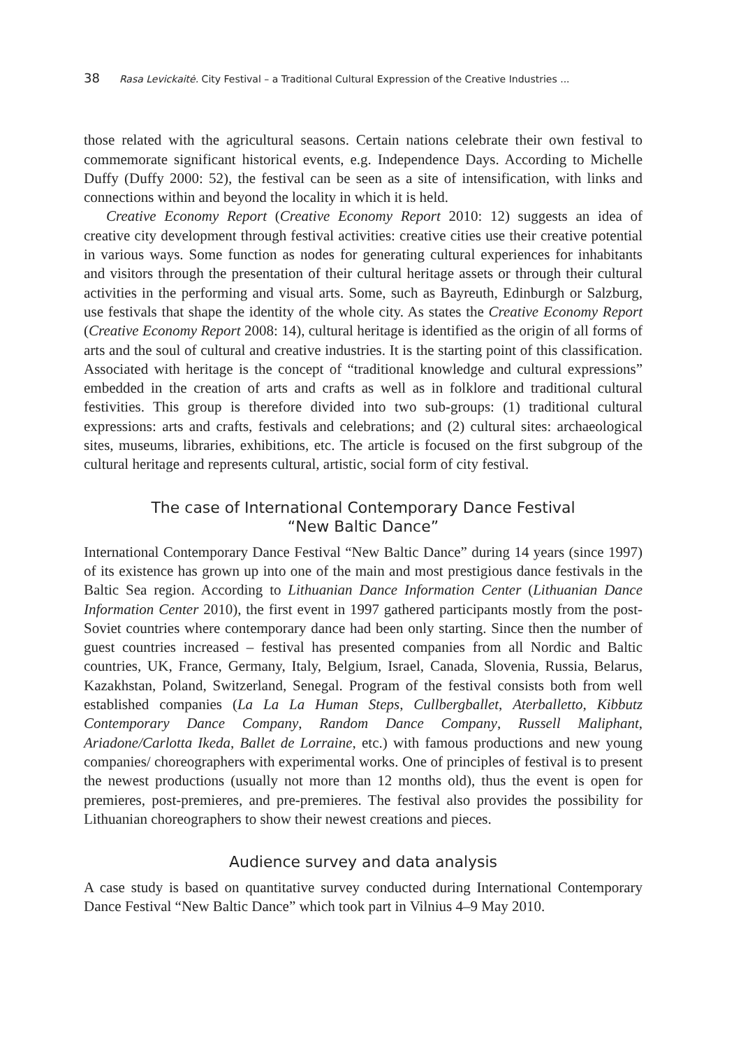38 Rasa Levickaitė. City Festival – a Traditional Cultural Expression of the Creative Industries ...
those related with the agricultural seasons. Certain nations celebrate their own festival to commemorate significant historical events, e.g. Independence Days. According to Michelle Duffy (Duffy 2000: 52), the festival can be seen as a site of intensification, with links and connections within and beyond the locality in which it is held.
Creative Economy Report (Creative Economy Report 2010: 12) suggests an idea of creative city development through festival activities: creative cities use their creative potential in various ways. Some function as nodes for generating cultural experiences for inhabitants and visitors through the presentation of their cultural heritage assets or through their cultural activities in the performing and visual arts. Some, such as Bayreuth, Edinburgh or Salzburg, use festivals that shape the identity of the whole city. As states the Creative Economy Report (Creative Economy Report 2008: 14), cultural heritage is identified as the origin of all forms of arts and the soul of cultural and creative industries. It is the starting point of this classification. Associated with heritage is the concept of “traditional knowledge and cultural expressions” embedded in the creation of arts and crafts as well as in folklore and traditional cultural festivities. This group is therefore divided into two sub-groups: (1) traditional cultural expressions: arts and crafts, festivals and celebrations; and (2) cultural sites: archaeological sites, museums, libraries, exhibitions, etc. The article is focused on the first subgroup of the cultural heritage and represents cultural, artistic, social form of city festival.
The case of International Contemporary Dance Festival
“New Baltic Dance”
International Contemporary Dance Festival “New Baltic Dance” during 14 years (since 1997) of its existence has grown up into one of the main and most prestigious dance festivals in the Baltic Sea region. According to Lithuanian Dance Information Center (Lithuanian Dance Information Center 2010), the first event in 1997 gathered participants mostly from the post-Soviet countries where contemporary dance had been only starting. Since then the number of guest countries increased – festival has presented companies from all Nordic and Baltic countries, UK, France, Germany, Italy, Belgium, Israel, Canada, Slovenia, Russia, Belarus, Kazakhstan, Poland, Switzerland, Senegal. Program of the festival consists both from well established companies (La La La Human Steps, Cullbergballet, Aterballetto, Kibbutz Contemporary Dance Company, Random Dance Company, Russell Maliphant, Ariadone/Carlotta Ikeda, Ballet de Lorraine, etc.) with famous productions and new young companies/ choreographers with experimental works. One of principles of festival is to present the newest productions (usually not more than 12 months old), thus the event is open for premieres, post-premieres, and pre-premieres. The festival also provides the possibility for Lithuanian choreographers to show their newest creations and pieces.
Audience survey and data analysis
A case study is based on quantitative survey conducted during International Contemporary Dance Festival “New Baltic Dance” which took part in Vilnius 4–9 May 2010.